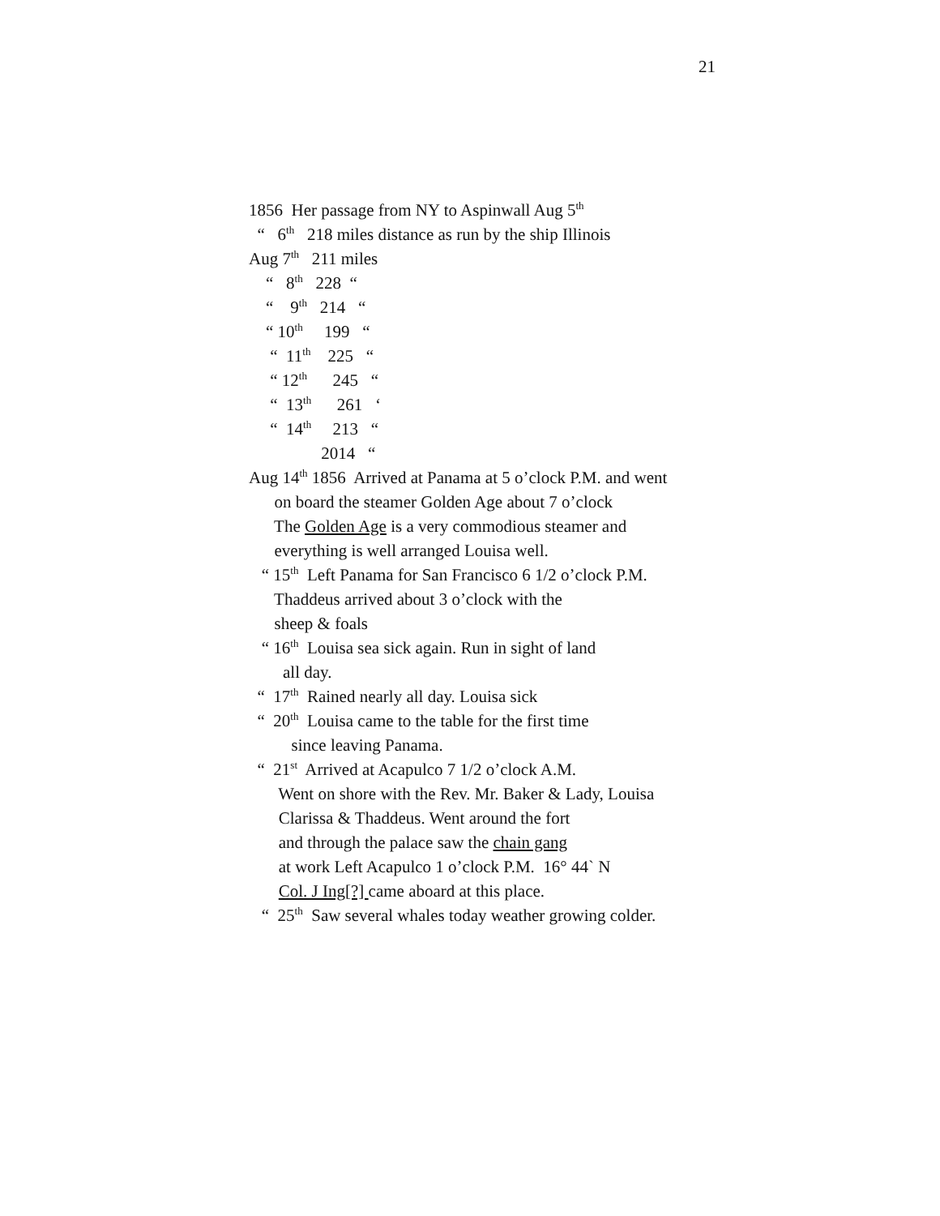21
1856 Her passage from NY to Aspinwall Aug 5<sup>th</sup>
“ 6<sup>th</sup> 218 miles distance as run by the ship Illinois
Aug 7<sup>th</sup> 211 miles
“ 8<sup>th</sup> 228 “
“ 9<sup>th</sup> 214 “
“ 10<sup>th</sup> 199 “
“ 11<sup>th</sup> 225 “
“ 12<sup>th</sup> 245 “
“ 13<sup>th</sup> 261 ‘
“ 14<sup>th</sup> 213 “
2014 “
Aug 14<sup>th</sup> 1856 Arrived at Panama at 5 o’clock P.M. and went
on board the steamer Golden Age about 7 o’clock
The Golden Age is a very commodious steamer and
everything is well arranged Louisa well.
“ 15<sup>th</sup> Left Panama for San Francisco 6 1/2 o’clock P.M.
Thaddeus arrived about 3 o’clock with the
sheep & foals
“ 16<sup>th</sup> Louisa sea sick again. Run in sight of land
all day.
“ 17<sup>th</sup> Rained nearly all day. Louisa sick
“ 20<sup>th</sup> Louisa came to the table for the first time
since leaving Panama.
“ 21<sup>st</sup> Arrived at Acapulco 7 1/2 o’clock A.M.
Went on shore with the Rev. Mr. Baker & Lady, Louisa
Clarissa & Thaddeus. Went around the fort
and through the palace saw the chain gang
at work Left Acapulco 1 o’clock P.M. 16° 44` N
Col. J Ing[?] came aboard at this place.
“ 25<sup>th</sup> Saw several whales today weather growing colder.